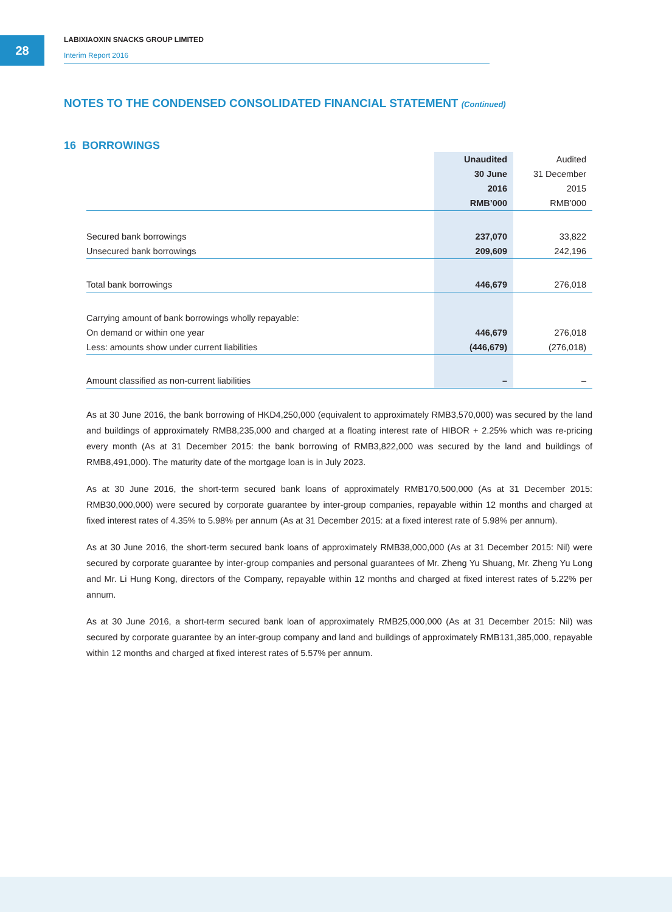28
LABIXIAOXIN SNACKS GROUP LIMITED
Interim Report 2016
NOTES TO THE CONDENSED CONSOLIDATED FINANCIAL STATEMENT (Continued)
16 BORROWINGS
| | Unaudited | Audited |
| --- | --- | --- |
| | 30 June | 31 December |
| | 2016 | 2015 |
| | RMB’000 | RMB’000 |
| Secured bank borrowings | 237,070 | 33,822 |
| Unsecured bank borrowings | 209,609 | 242,196 |
| Total bank borrowings | 446,679 | 276,018 |
| Carrying amount of bank borrowings wholly repayable: | | |
| On demand or within one year | 446,679 | 276,018 |
| Less: amounts show under current liabilities | (446,679) | (276,018) |
| Amount classified as non-current liabilities | – | – |
As at 30 June 2016, the bank borrowing of HKD4,250,000 (equivalent to approximately RMB3,570,000) was secured by the land and buildings of approximately RMB8,235,000 and charged at a floating interest rate of HIBOR + 2.25% which was re-pricing every month (As at 31 December 2015: the bank borrowing of RMB3,822,000 was secured by the land and buildings of RMB8,491,000). The maturity date of the mortgage loan is in July 2023.
As at 30 June 2016, the short-term secured bank loans of approximately RMB170,500,000 (As at 31 December 2015: RMB30,000,000) were secured by corporate guarantee by inter-group companies, repayable within 12 months and charged at fixed interest rates of 4.35% to 5.98% per annum (As at 31 December 2015: at a fixed interest rate of 5.98% per annum).
As at 30 June 2016, the short-term secured bank loans of approximately RMB38,000,000 (As at 31 December 2015: Nil) were secured by corporate guarantee by inter-group companies and personal guarantees of Mr. Zheng Yu Shuang, Mr. Zheng Yu Long and Mr. Li Hung Kong, directors of the Company, repayable within 12 months and charged at fixed interest rates of 5.22% per annum.
As at 30 June 2016, a short-term secured bank loan of approximately RMB25,000,000 (As at 31 December 2015: Nil) was secured by corporate guarantee by an inter-group company and land and buildings of approximately RMB131,385,000, repayable within 12 months and charged at fixed interest rates of 5.57% per annum.